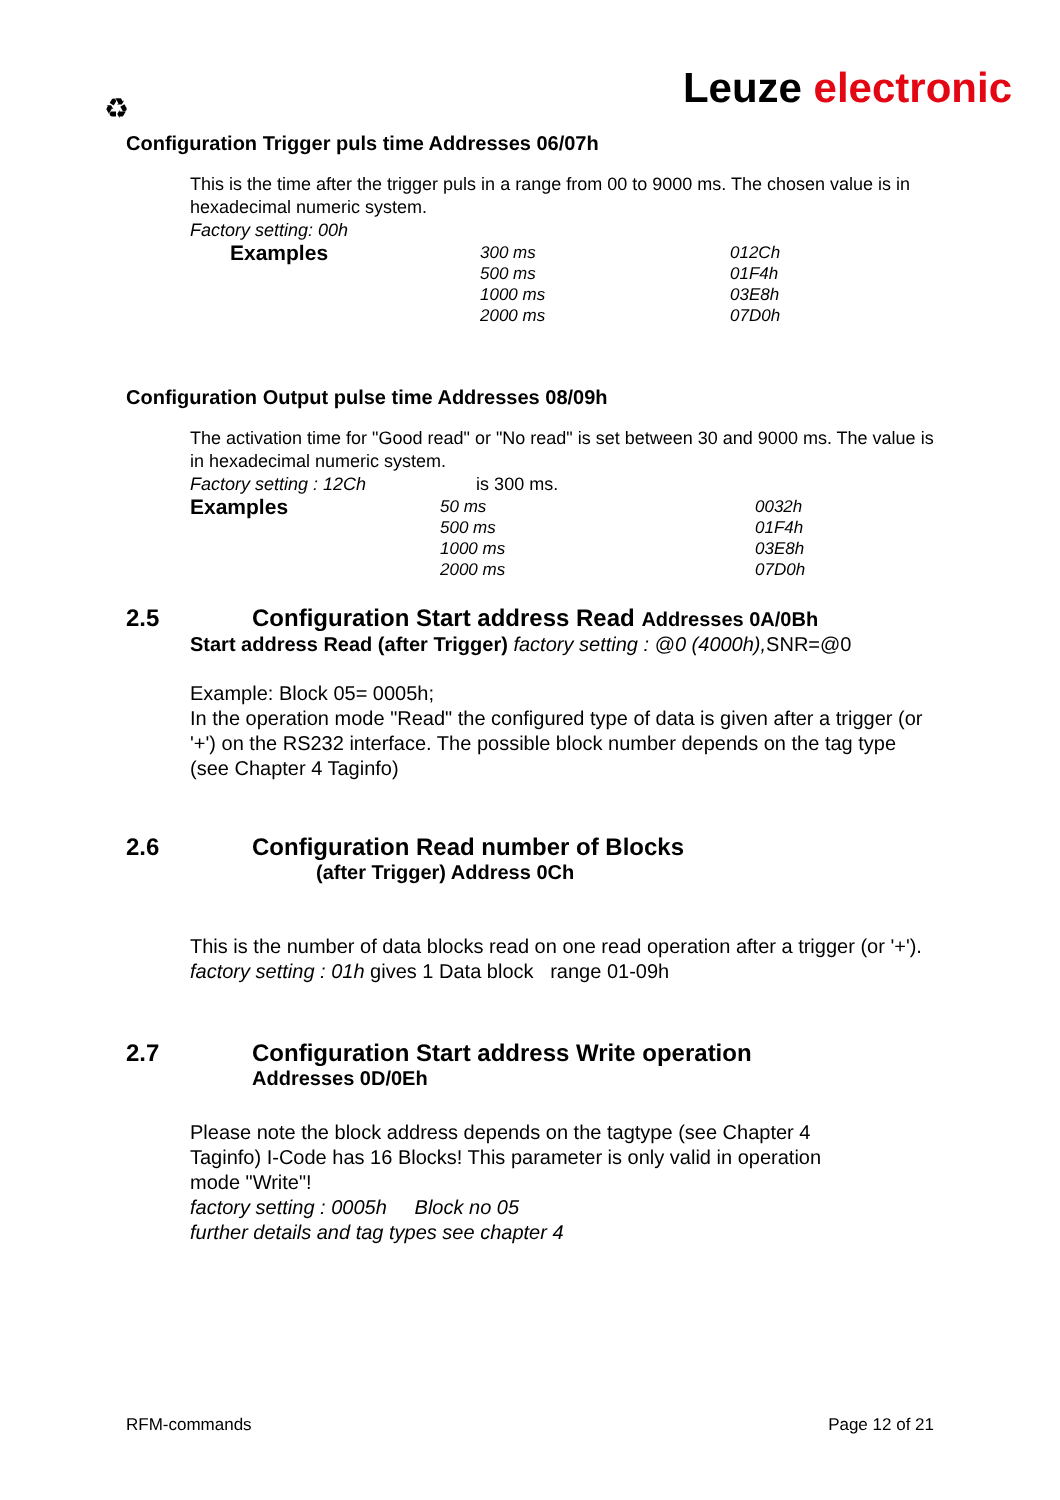♻ Leuze electronic
Configuration Trigger puls time Addresses 06/07h
This is the time after the trigger puls in a range from 00 to 9000 ms. The chosen value is in hexadecimal numeric system.
Factory setting: 00h
| Examples | 300 ms | 012Ch |
| | 500 ms | 01F4h |
| | 1000 ms | 03E8h |
| | 2000 ms | 07D0h |
Configuration Output pulse time Addresses 08/09h
The activation time for "Good read" or "No read" is set between 30 and 9000 ms. The value is in hexadecimal numeric system.
Factory setting : 12Ch is 300 ms.
| Examples | 50 ms | 0032h |
| | 500 ms | 01F4h |
| | 1000 ms | 03E8h |
| | 2000 ms | 07D0h |
2.5 Configuration Start address Read Addresses 0A/0Bh
Start address Read (after Trigger) factory setting : @0 (4000h), SNR=@0
Example: Block 05= 0005h;
In the operation mode "Read" the configured type of data is given after a trigger (or '+') on the RS232 interface. The possible block number depends on the tag type (see Chapter 4 Taginfo)
2.6 Configuration Read number of Blocks
(after Trigger) Address 0Ch
This is the number of data blocks read on one read operation after a trigger (or '+').
factory setting : 01h gives 1 Data block range 01-09h
2.7 Configuration Start address Write operation
Addresses 0D/0Eh
Please note the block address depends on the tagtype (see Chapter 4 Taginfo) I-Code has 16 Blocks! This parameter is only valid in operation mode "Write"!
factory setting : 0005h Block no 05
further details and tag types see chapter 4
RFM-commands Page 12 of 21